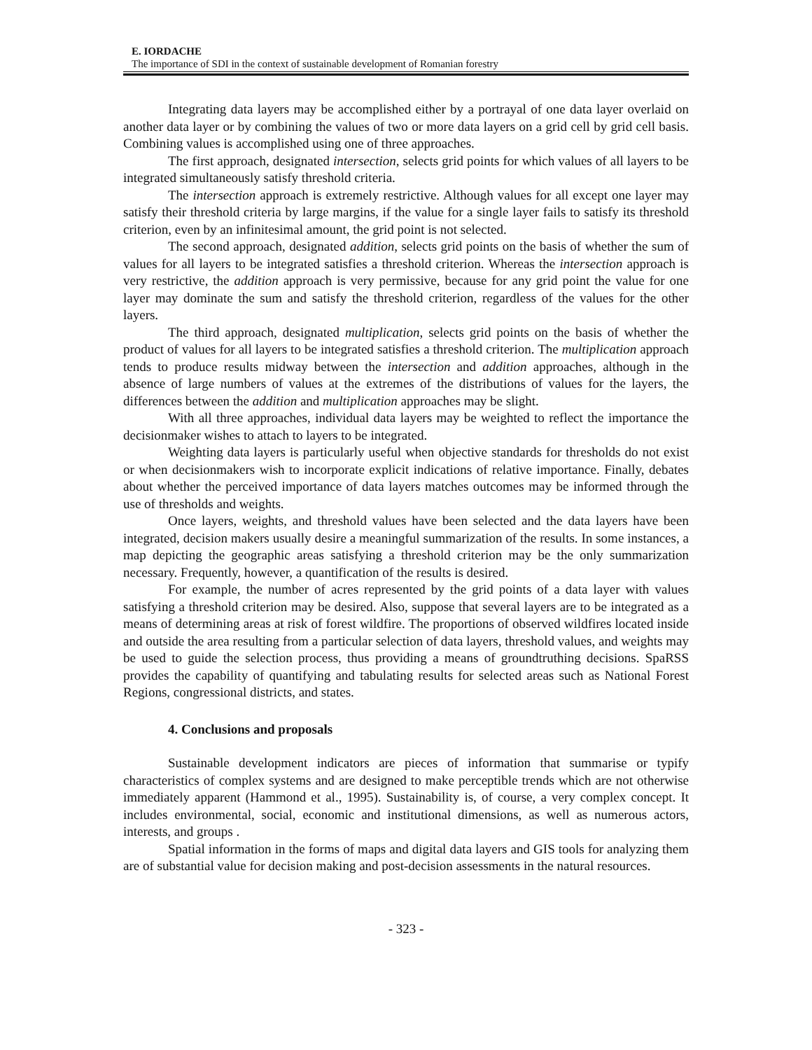E. IORDACHE
The importance of SDI in the context of sustainable development of Romanian forestry
Integrating data layers may be accomplished either by a portrayal of one data layer overlaid on another data layer or by combining the values of two or more data layers on a grid cell by grid cell basis. Combining values is accomplished using one of three approaches.
The first approach, designated intersection, selects grid points for which values of all layers to be integrated simultaneously satisfy threshold criteria.
The intersection approach is extremely restrictive. Although values for all except one layer may satisfy their threshold criteria by large margins, if the value for a single layer fails to satisfy its threshold criterion, even by an infinitesimal amount, the grid point is not selected.
The second approach, designated addition, selects grid points on the basis of whether the sum of values for all layers to be integrated satisfies a threshold criterion. Whereas the intersection approach is very restrictive, the addition approach is very permissive, because for any grid point the value for one layer may dominate the sum and satisfy the threshold criterion, regardless of the values for the other layers.
The third approach, designated multiplication, selects grid points on the basis of whether the product of values for all layers to be integrated satisfies a threshold criterion. The multiplication approach tends to produce results midway between the intersection and addition approaches, although in the absence of large numbers of values at the extremes of the distributions of values for the layers, the differences between the addition and multiplication approaches may be slight.
With all three approaches, individual data layers may be weighted to reflect the importance the decisionmaker wishes to attach to layers to be integrated.
Weighting data layers is particularly useful when objective standards for thresholds do not exist or when decisionmakers wish to incorporate explicit indications of relative importance. Finally, debates about whether the perceived importance of data layers matches outcomes may be informed through the use of thresholds and weights.
Once layers, weights, and threshold values have been selected and the data layers have been integrated, decision makers usually desire a meaningful summarization of the results. In some instances, a map depicting the geographic areas satisfying a threshold criterion may be the only summarization necessary. Frequently, however, a quantification of the results is desired.
For example, the number of acres represented by the grid points of a data layer with values satisfying a threshold criterion may be desired. Also, suppose that several layers are to be integrated as a means of determining areas at risk of forest wildfire. The proportions of observed wildfires located inside and outside the area resulting from a particular selection of data layers, threshold values, and weights may be used to guide the selection process, thus providing a means of groundtruthing decisions. SpaRSS provides the capability of quantifying and tabulating results for selected areas such as National Forest Regions, congressional districts, and states.
4. Conclusions and proposals
Sustainable development indicators are pieces of information that summarise or typify characteristics of complex systems and are designed to make perceptible trends which are not otherwise immediately apparent (Hammond et al., 1995). Sustainability is, of course, a very complex concept. It includes environmental, social, economic and institutional dimensions, as well as numerous actors, interests, and groups .
Spatial information in the forms of maps and digital data layers and GIS tools for analyzing them are of substantial value for decision making and post-decision assessments in the natural resources.
- 323 -